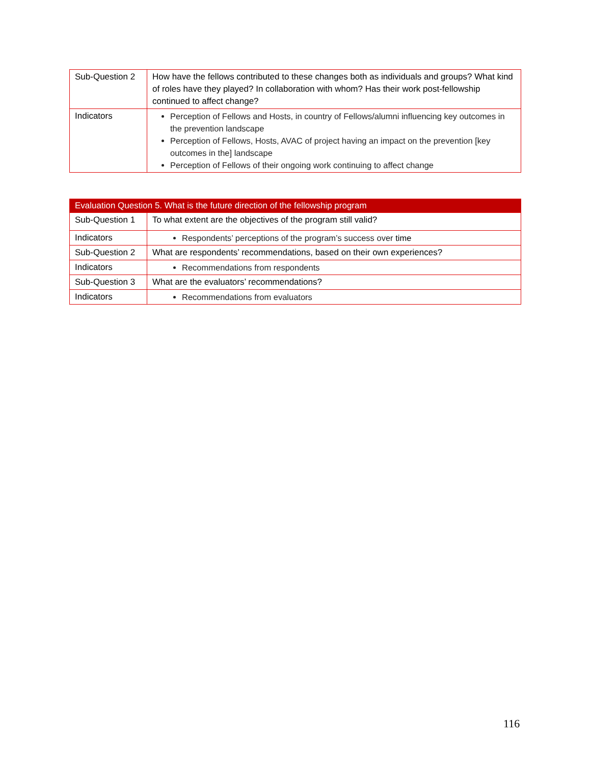| Sub-Question 2 | How have the fellows contributed to these changes both as individuals and groups? What kind of roles have they played? In collaboration with whom? Has their work post-fellowship continued to affect change? |
| Indicators | Perception of Fellows and Hosts, in country of Fellows/alumni influencing key outcomes in the prevention landscape Perception of Fellows, Hosts, AVAC of project having an impact on the prevention [key outcomes in the] landscape Perception of Fellows of their ongoing work continuing to affect change |
| Evaluation Question 5. What is the future direction of the fellowship program | |
| --- | --- |
| Sub-Question 1 | To what extent are the objectives of the program still valid? |
| Indicators | Respondents’ perceptions of the program’s success over time |
| Sub-Question 2 | What are respondents’ recommendations, based on their own experiences? |
| Indicators | Recommendations from respondents |
| Sub-Question 3 | What are the evaluators’ recommendations? |
| Indicators | Recommendations from evaluators |
116